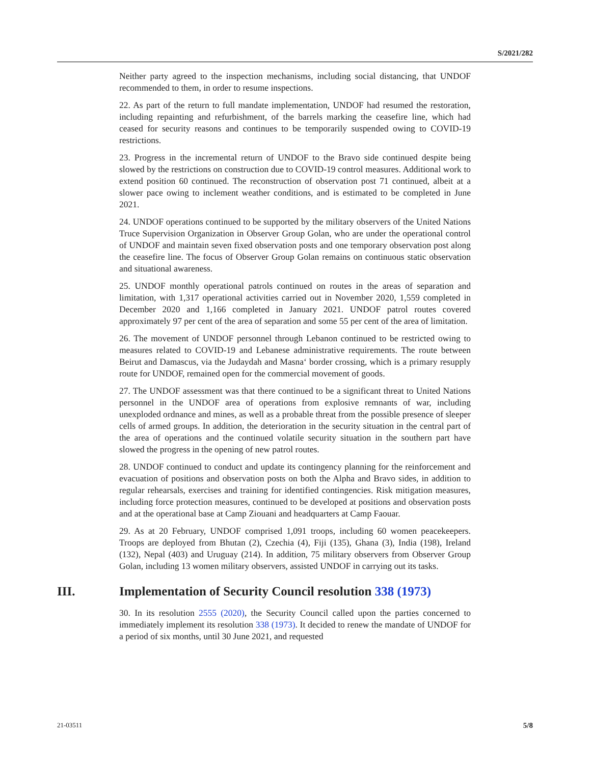S/2021/282
Neither party agreed to the inspection mechanisms, including social distancing, that UNDOF recommended to them, in order to resume inspections.
22. As part of the return to full mandate implementation, UNDOF had resumed the restoration, including repainting and refurbishment, of the barrels marking the ceasefire line, which had ceased for security reasons and continues to be temporarily suspended owing to COVID-19 restrictions.
23. Progress in the incremental return of UNDOF to the Bravo side continued despite being slowed by the restrictions on construction due to COVID-19 control measures. Additional work to extend position 60 continued. The reconstruction of observation post 71 continued, albeit at a slower pace owing to inclement weather conditions, and is estimated to be completed in June 2021.
24. UNDOF operations continued to be supported by the military observers of the United Nations Truce Supervision Organization in Observer Group Golan, who are under the operational control of UNDOF and maintain seven fixed observation posts and one temporary observation post along the ceasefire line. The focus of Observer Group Golan remains on continuous static observation and situational awareness.
25. UNDOF monthly operational patrols continued on routes in the areas of separation and limitation, with 1,317 operational activities carried out in November 2020, 1,559 completed in December 2020 and 1,166 completed in January 2021. UNDOF patrol routes covered approximately 97 per cent of the area of separation and some 55 per cent of the area of limitation.
26. The movement of UNDOF personnel through Lebanon continued to be restricted owing to measures related to COVID-19 and Lebanese administrative requirements. The route between Beirut and Damascus, via the Judaydah and Masna‘ border crossing, which is a primary resupply route for UNDOF, remained open for the commercial movement of goods.
27. The UNDOF assessment was that there continued to be a significant threat to United Nations personnel in the UNDOF area of operations from explosive remnants of war, including unexploded ordnance and mines, as well as a probable threat from the possible presence of sleeper cells of armed groups. In addition, the deterioration in the security situation in the central part of the area of operations and the continued volatile security situation in the southern part have slowed the progress in the opening of new patrol routes.
28. UNDOF continued to conduct and update its contingency planning for the reinforcement and evacuation of positions and observation posts on both the Alpha and Bravo sides, in addition to regular rehearsals, exercises and training for identified contingencies. Risk mitigation measures, including force protection measures, continued to be developed at positions and observation posts and at the operational base at Camp Ziouani and headquarters at Camp Faouar.
29. As at 20 February, UNDOF comprised 1,091 troops, including 60 women peacekeepers. Troops are deployed from Bhutan (2), Czechia (4), Fiji (135), Ghana (3), India (198), Ireland (132), Nepal (403) and Uruguay (214). In addition, 75 military observers from Observer Group Golan, including 13 women military observers, assisted UNDOF in carrying out its tasks.
III. Implementation of Security Council resolution 338 (1973)
30. In its resolution 2555 (2020), the Security Council called upon the parties concerned to immediately implement its resolution 338 (1973). It decided to renew the mandate of UNDOF for a period of six months, until 30 June 2021, and requested
21-03511 5/8